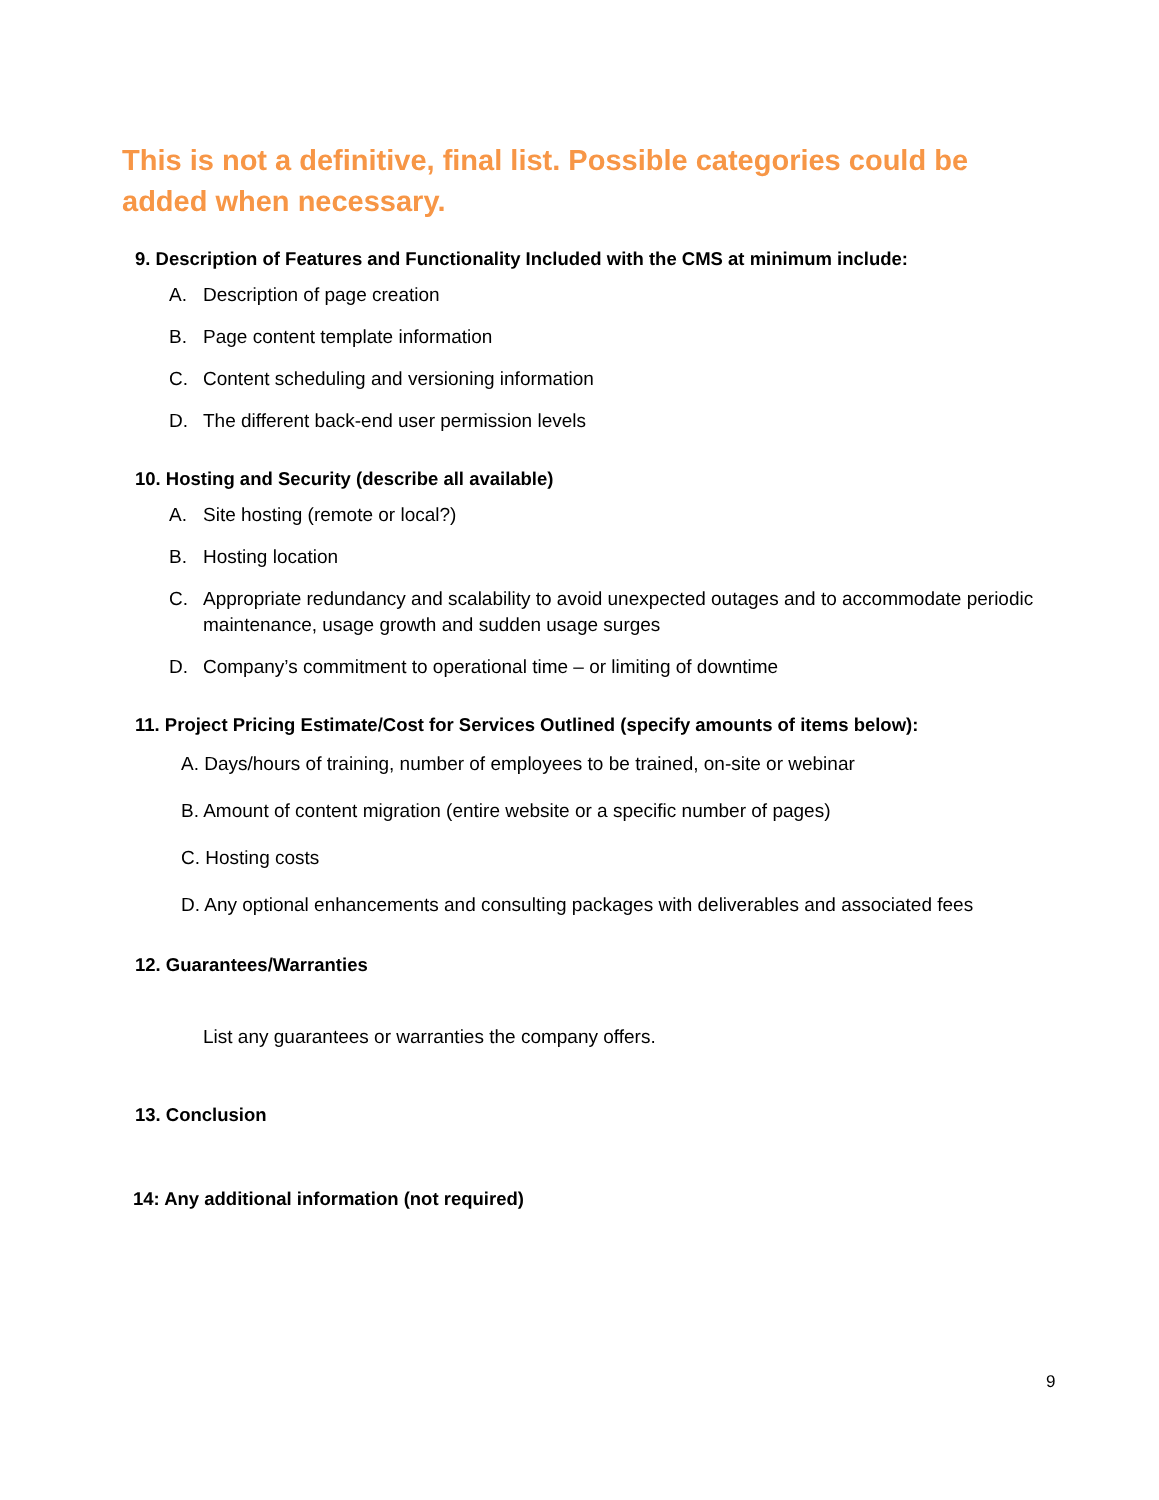This is not a definitive, final list. Possible categories could be added when necessary.
9. Description of Features and Functionality Included with the CMS at minimum include:
A. Description of page creation
B. Page content template information
C. Content scheduling and versioning information
D. The different back-end user permission levels
10. Hosting and Security (describe all available)
A. Site hosting (remote or local?)
B. Hosting location
C. Appropriate redundancy and scalability to avoid unexpected outages and to accommodate periodic maintenance, usage growth and sudden usage surges
D. Company’s commitment to operational time – or limiting of downtime
11. Project Pricing Estimate/Cost for Services Outlined (specify amounts of items below):
A. Days/hours of training, number of employees to be trained, on-site or webinar
B. Amount of content migration (entire website or a specific number of pages)
C. Hosting costs
D. Any optional enhancements and consulting packages with deliverables and associated fees
12. Guarantees/Warranties
List any guarantees or warranties the company offers.
13. Conclusion
14: Any additional information (not required)
9